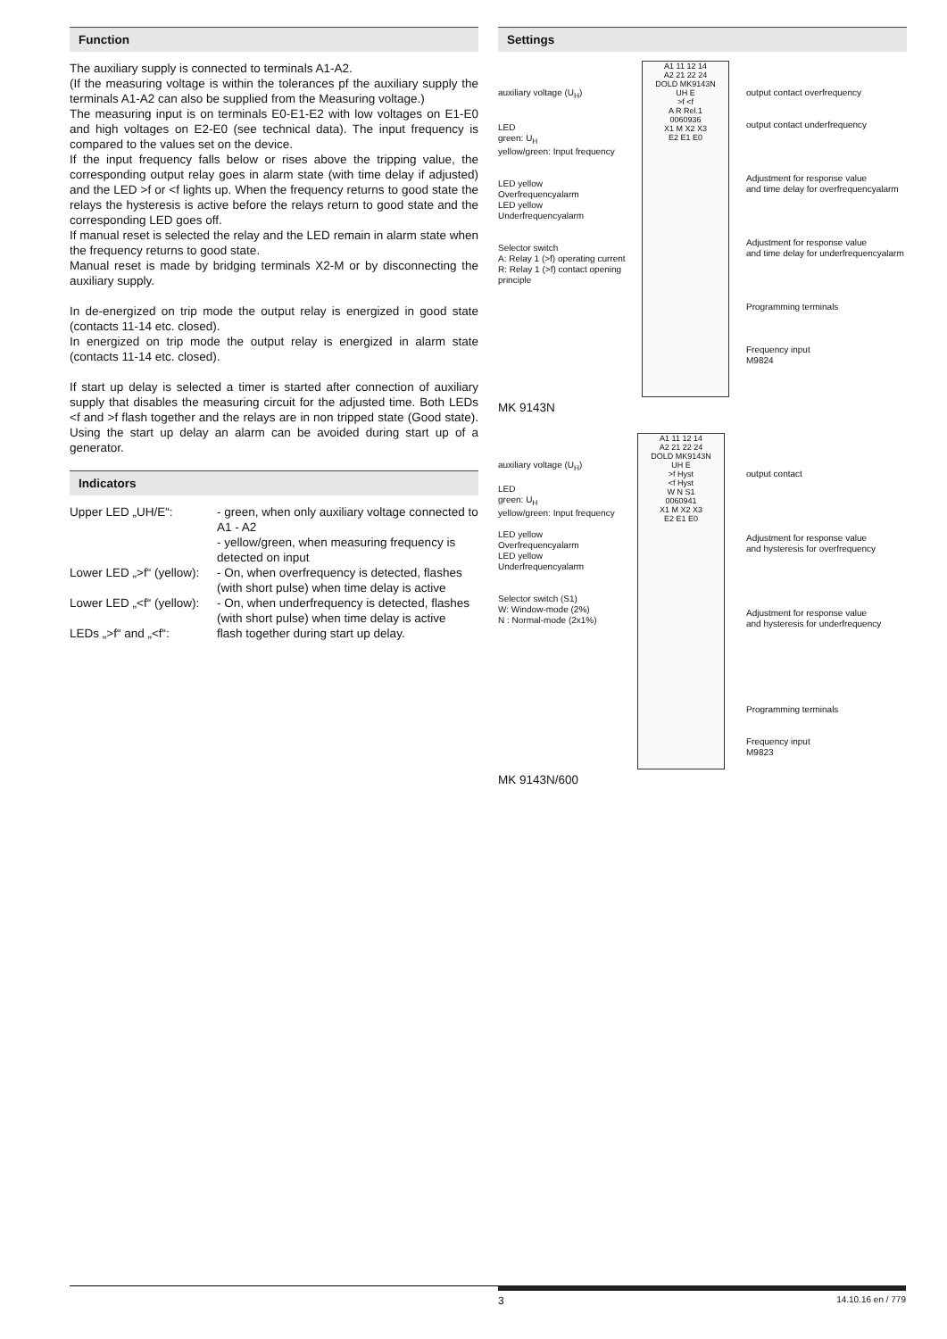Function
The auxiliary supply is connected to terminals A1-A2.
(If the measuring voltage is within the tolerances pf the auxiliary supply the terminals A1-A2 can also be supplied from the Measuring voltage.)
The measuring input is on terminals E0-E1-E2 with low voltages on E1-E0 and high voltages on E2-E0 (see technical data). The input frequency is compared to the values set on the device.
If the input frequency falls below or rises above the tripping value, the corresponding output relay goes in alarm state (with time delay if adjusted) and the LED >f or <f lights up. When the frequency returns to good state the relays the hysteresis is active before the relays return to good state and the corresponding LED goes off.
If manual reset is selected the relay and the LED remain in alarm state when the frequency returns to good state.
Manual reset is made by bridging terminals X2-M or by disconnecting the auxiliary supply.
In de-energized on trip mode the output relay is energized in good state (contacts 11-14 etc. closed).
In energized on trip mode the output relay is energized in alarm state (contacts 11-14 etc. closed).
If start up delay is selected a timer is started after connection of auxiliary supply that disables the measuring circuit for the adjusted time. Both LEDs <f and >f flash together and the relays are in non tripped state (Good state). Using the start up delay an alarm can be avoided during start up of a generator.
Indicators
Upper LED „UH/E“:
- green, when only auxiliary voltage connected to A1 - A2
- yellow/green, when measuring frequency is detected on input
Lower LED „>f“ (yellow):
- On, when overfrequency is detected, flashes (with short pulse) when time delay is active
Lower LED „<f“ (yellow):
- On, when underfrequency is detected, flashes (with short pulse) when time delay is active
LEDs „>f“ and „<f“:
flash together during start up delay.
Settings
auxiliary voltage (U<sub>H</sub>)
LED
green: U<sub>H</sub>
yellow/green: Input frequency
LED yellow
Overfrequencyalarm
LED yellow
Underfrequencyalarm
Selector switch
A: Relay 1 (>f) operating current
R: Relay 1 (>f) contact opening principle
A1 11 12 14
A2 21 22 24
DOLD MK9143N
UH E
>f <f
A R Rel.1
0060936
X1 M X2 X3
E2 E1 E0
output contact overfrequency
output contact underfrequency
Adjustment for response value
and time delay for overfrequencyalarm
Adjustment for response value
and time delay for underfrequencyalarm
Programming terminals
Frequency input
M9824
MK 9143N
auxiliary voltage (U<sub>H</sub>)
LED
green: U<sub>H</sub>
yellow/green: Input frequency
LED yellow
Overfrequencyalarm
LED yellow
Underfrequencyalarm
Selector switch (S1)
W: Window-mode (2%)
N : Normal-mode (2x1%)
A1 11 12 14
A2 21 22 24
DOLD MK9143N
UH E
>f Hyst
<f Hyst
W N S1
0060941
X1 M X2 X3
E2 E1 E0
output contact
Adjustment for response value
and hysteresis for overfrequency
Adjustment for response value
and hysteresis for underfrequency
Programming terminals
Frequency input
M9823
MK 9143N/600
3 14.10.16 en / 779